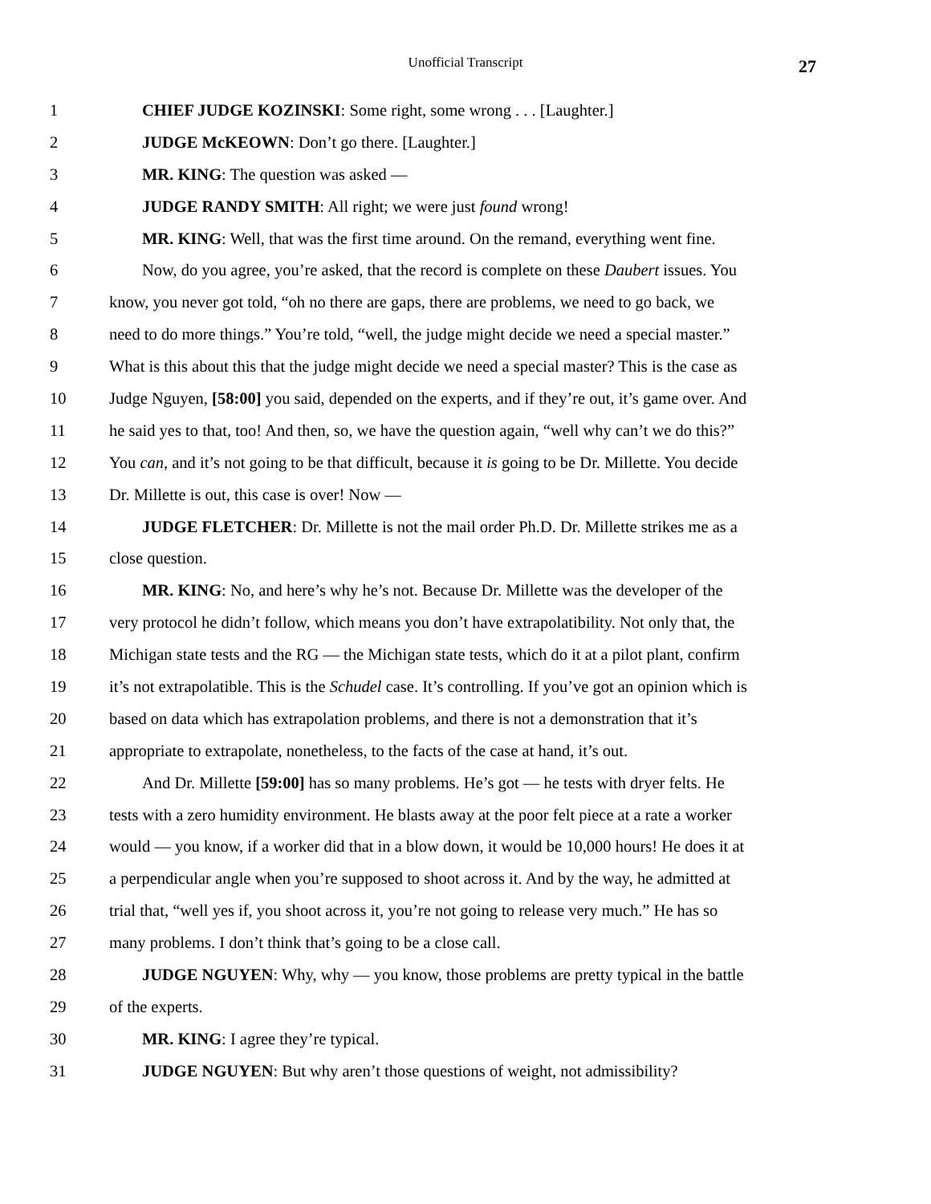Unofficial Transcript 27
1 CHIEF JUDGE KOZINSKI: Some right, some wrong . . . [Laughter.]
2 JUDGE McKEOWN: Don’t go there. [Laughter.]
3 MR. KING: The question was asked —
4 JUDGE RANDY SMITH: All right; we were just found wrong!
5 MR. KING: Well, that was the first time around. On the remand, everything went fine.
6 Now, do you agree, you’re asked, that the record is complete on these Daubert issues. You
7 know, you never got told, “oh no there are gaps, there are problems, we need to go back, we
8 need to do more things.” You’re told, “well, the judge might decide we need a special master.”
9 What is this about this that the judge might decide we need a special master? This is the case as
10 Judge Nguyen, [58:00] you said, depended on the experts, and if they’re out, it’s game over. And
11 he said yes to that, too! And then, so, we have the question again, “well why can’t we do this?”
12 You can, and it’s not going to be that difficult, because it is going to be Dr. Millette. You decide
13 Dr. Millette is out, this case is over! Now —
14 JUDGE FLETCHER: Dr. Millette is not the mail order Ph.D. Dr. Millette strikes me as a
15 close question.
16 MR. KING: No, and here’s why he’s not. Because Dr. Millette was the developer of the
17 very protocol he didn’t follow, which means you don’t have extrapolatibility. Not only that, the
18 Michigan state tests and the RG — the Michigan state tests, which do it at a pilot plant, confirm
19 it’s not extrapolatible. This is the Schudel case. It’s controlling. If you’ve got an opinion which is
20 based on data which has extrapolation problems, and there is not a demonstration that it’s
21 appropriate to extrapolate, nonetheless, to the facts of the case at hand, it’s out.
22 And Dr. Millette [59:00] has so many problems. He’s got — he tests with dryer felts. He
23 tests with a zero humidity environment. He blasts away at the poor felt piece at a rate a worker
24 would — you know, if a worker did that in a blow down, it would be 10,000 hours! He does it at
25 a perpendicular angle when you’re supposed to shoot across it. And by the way, he admitted at
26 trial that, “well yes if, you shoot across it, you’re not going to release very much.” He has so
27 many problems. I don’t think that’s going to be a close call.
28 JUDGE NGUYEN: Why, why — you know, those problems are pretty typical in the battle
29 of the experts.
30 MR. KING: I agree they’re typical.
31 JUDGE NGUYEN: But why aren’t those questions of weight, not admissibility?